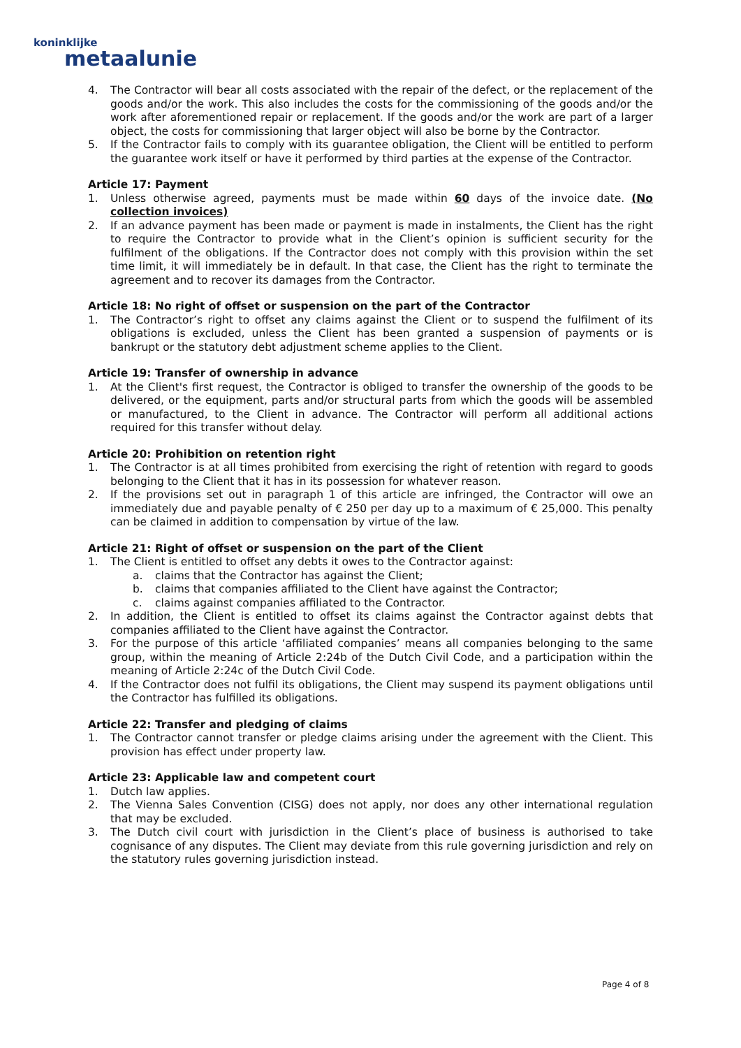koninklijke
metaalunie
4. The Contractor will bear all costs associated with the repair of the defect, or the replacement of the goods and/or the work. This also includes the costs for the commissioning of the goods and/or the work after aforementioned repair or replacement. If the goods and/or the work are part of a larger object, the costs for commissioning that larger object will also be borne by the Contractor.
5. If the Contractor fails to comply with its guarantee obligation, the Client will be entitled to perform the guarantee work itself or have it performed by third parties at the expense of the Contractor.
Article 17: Payment
1. Unless otherwise agreed, payments must be made within 60 days of the invoice date. (No collection invoices)
2. If an advance payment has been made or payment is made in instalments, the Client has the right to require the Contractor to provide what in the Client’s opinion is sufficient security for the fulfilment of the obligations. If the Contractor does not comply with this provision within the set time limit, it will immediately be in default. In that case, the Client has the right to terminate the agreement and to recover its damages from the Contractor.
Article 18: No right of offset or suspension on the part of the Contractor
1. The Contractor’s right to offset any claims against the Client or to suspend the fulfilment of its obligations is excluded, unless the Client has been granted a suspension of payments or is bankrupt or the statutory debt adjustment scheme applies to the Client.
Article 19: Transfer of ownership in advance
1. At the Client's first request, the Contractor is obliged to transfer the ownership of the goods to be delivered, or the equipment, parts and/or structural parts from which the goods will be assembled or manufactured, to the Client in advance. The Contractor will perform all additional actions required for this transfer without delay.
Article 20: Prohibition on retention right
1. The Contractor is at all times prohibited from exercising the right of retention with regard to goods belonging to the Client that it has in its possession for whatever reason.
2. If the provisions set out in paragraph 1 of this article are infringed, the Contractor will owe an immediately due and payable penalty of € 250 per day up to a maximum of € 25,000. This penalty can be claimed in addition to compensation by virtue of the law.
Article 21: Right of offset or suspension on the part of the Client
1. The Client is entitled to offset any debts it owes to the Contractor against:
a. claims that the Contractor has against the Client;
b. claims that companies affiliated to the Client have against the Contractor;
c. claims against companies affiliated to the Contractor.
2. In addition, the Client is entitled to offset its claims against the Contractor against debts that companies affiliated to the Client have against the Contractor.
3. For the purpose of this article ‘affiliated companies’ means all companies belonging to the same group, within the meaning of Article 2:24b of the Dutch Civil Code, and a participation within the meaning of Article 2:24c of the Dutch Civil Code.
4. If the Contractor does not fulfil its obligations, the Client may suspend its payment obligations until the Contractor has fulfilled its obligations.
Article 22: Transfer and pledging of claims
1. The Contractor cannot transfer or pledge claims arising under the agreement with the Client. This provision has effect under property law.
Article 23: Applicable law and competent court
1. Dutch law applies.
2. The Vienna Sales Convention (CISG) does not apply, nor does any other international regulation that may be excluded.
3. The Dutch civil court with jurisdiction in the Client’s place of business is authorised to take cognisance of any disputes. The Client may deviate from this rule governing jurisdiction and rely on the statutory rules governing jurisdiction instead.
Page 4 of 8